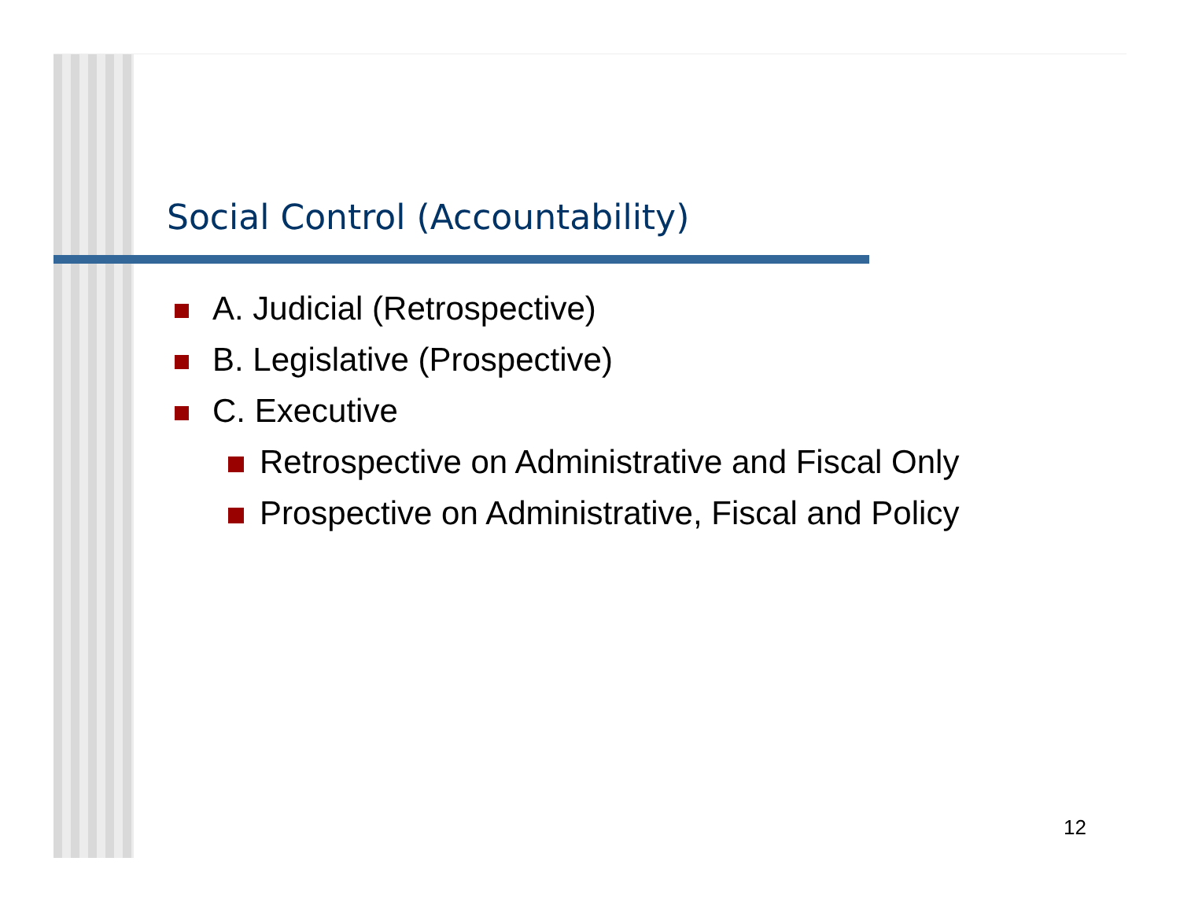Social Control (Accountability)
A. Judicial (Retrospective)
B. Legislative (Prospective)
C. Executive
Retrospective on Administrative and Fiscal Only
Prospective on Administrative, Fiscal and Policy
12